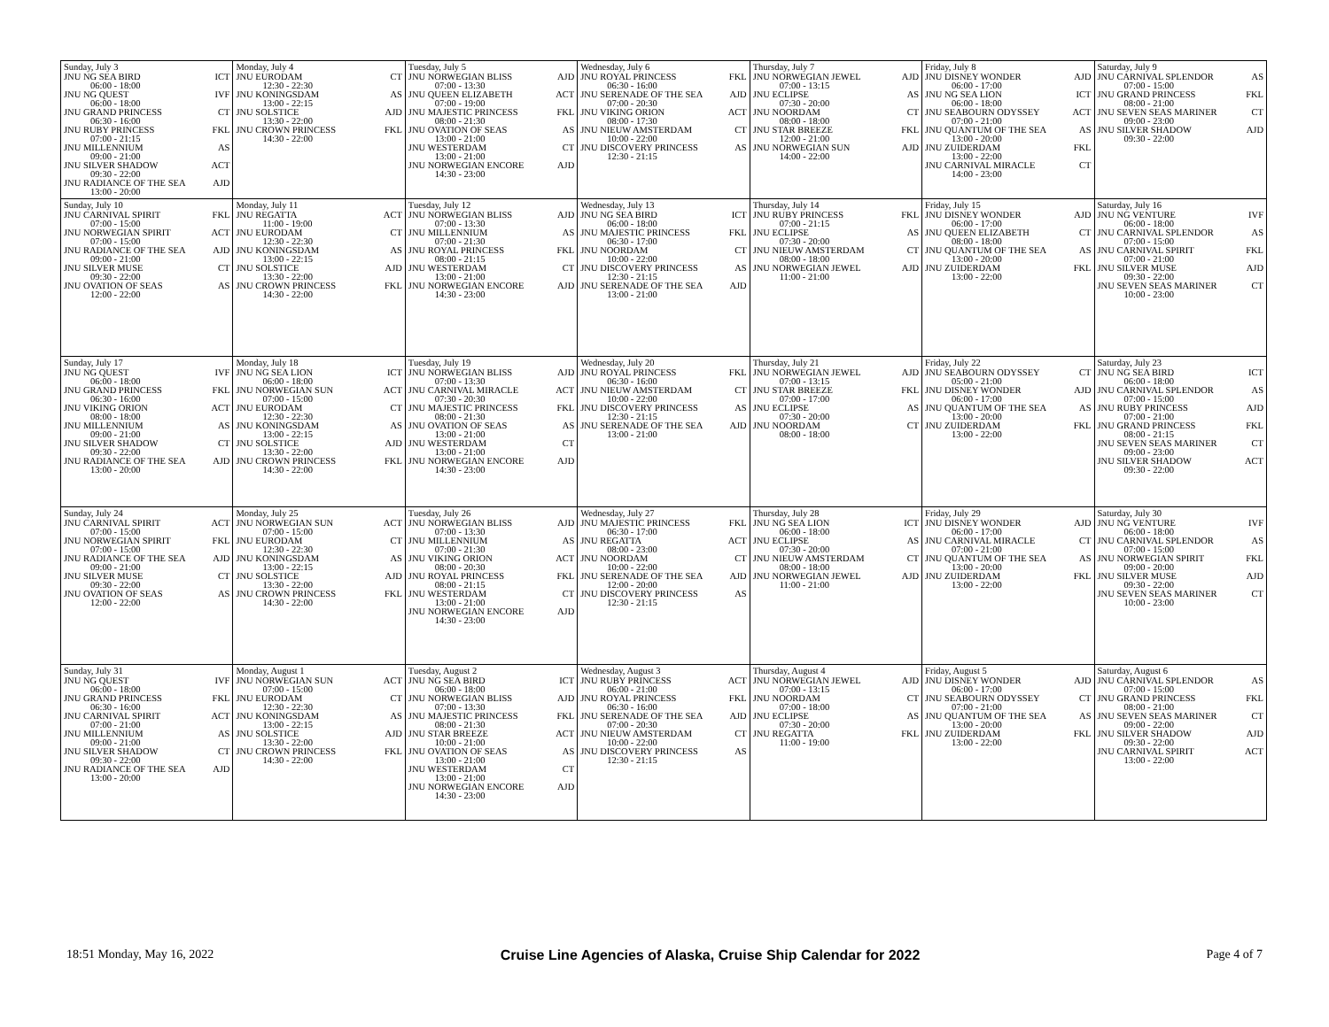| Sunday, July 3 JNU NG SEA BIRD ICT 06:00 - 18:00 JNU NG QUEST IVF 06:00 - 18:00 JNU GRAND PRINCESS CT 06:30 - 16:00 JNU RUBY PRINCESS FKL 07:00 - 21:15 JNU MILLENNIUM AS 09:00 - 21:00 JNU SILVER SHADOW ACT 09:30 - 22:00 JNU RADIANCE OF THE SEA AJD 13:00 - 20:00 | Monday, July 4 JNU EURODAM CT 12:30 - 22:30 JNU KONINGSDAM AS 13:00 - 22:15 JNU SOLSTICE AJD 13:30 - 22:00 JNU CROWN PRINCESS FKL 14:30 - 22:00 | Tuesday, July 5 JNU NORWEGIAN BLISS AJD 07:00 - 13:30 JNU QUEEN ELIZABETH ACT 07:00 - 19:00 JNU MAJESTIC PRINCESS FKL 08:00 - 21:30 JNU OVATION OF SEAS AS 13:00 - 21:00 JNU WESTERDAM CT 13:00 - 21:00 JNU NORWEGIAN ENCORE AJD 14:30 - 23:00 | Wednesday, July 6 JNU ROYAL PRINCESS FKL 06:30 - 16:00 JNU SERENADE OF THE SEA AJD 07:00 - 20:30 JNU VIKING ORION ACT 08:00 - 17:30 JNU NIEUW AMSTERDAM CT 10:00 - 22:00 JNU DISCOVERY PRINCESS AS 12:30 - 21:15 | Thursday, July 7 JNU NORWEGIAN JEWEL AJD 07:00 - 13:15 JNU ECLIPSE AS 07:30 - 20:00 JNU NOORDAM CT 08:00 - 18:00 JNU STAR BREEZE FKL 12:00 - 21:00 JNU NORWEGIAN SUN AJD 14:00 - 22:00 | Friday, July 8 JNU DISNEY WONDER AJD 06:00 - 17:00 JNU NG SEA LION ICT 06:00 - 18:00 JNU SEABOURN ODYSSEY ACT 07:00 - 21:00 JNU QUANTUM OF THE SEA AS 13:00 - 20:00 JNU ZUIDERDAM FKL 13:00 - 22:00 JNU CARNIVAL MIRACLE CT 14:00 - 23:00 | Saturday, July 9 JNU CARNIVAL SPLENDOR AS 07:00 - 15:00 JNU GRAND PRINCESS FKL 08:00 - 21:00 JNU SEVEN SEAS MARINER CT 09:00 - 23:00 JNU SILVER SHADOW AJD 09:30 - 22:00 |
| Sunday, July 10 JNU CARNIVAL SPIRIT FKL 07:00 - 15:00 JNU NORWEGIAN SPIRIT ACT 07:00 - 15:00 JNU RADIANCE OF THE SEA AJD 09:00 - 21:00 JNU SILVER MUSE CT 09:30 - 22:00 JNU OVATION OF SEAS AS 12:00 - 22:00 | Monday, July 11 JNU REGATTA ACT 11:00 - 19:00 JNU EURODAM CT 12:30 - 22:30 JNU KONINGSDAM AS 13:00 - 22:15 JNU SOLSTICE AJD 13:30 - 22:00 JNU CROWN PRINCESS FKL 14:30 - 22:00 | Tuesday, July 12 JNU NORWEGIAN BLISS AJD 07:00 - 13:30 JNU MILLENNIUM AS 07:00 - 21:30 JNU ROYAL PRINCESS FKL 08:00 - 21:15 JNU WESTERDAM CT 13:00 - 21:00 JNU NORWEGIAN ENCORE AJD 14:30 - 23:00 | Wednesday, July 13 JNU NG SEA BIRD ICT 06:00 - 18:00 JNU MAJESTIC PRINCESS FKL 06:30 - 17:00 JNU NOORDAM CT 10:00 - 22:00 JNU DISCOVERY PRINCESS AS 12:30 - 21:15 JNU SERENADE OF THE SEA AJD 13:00 - 21:00 | Thursday, July 14 JNU RUBY PRINCESS FKL 07:00 - 21:15 JNU ECLIPSE AS 07:30 - 20:00 JNU NIEUW AMSTERDAM CT 08:00 - 18:00 JNU NORWEGIAN JEWEL AJD 11:00 - 21:00 | Friday, July 15 JNU DISNEY WONDER AJD 06:00 - 17:00 JNU QUEEN ELIZABETH CT 08:00 - 18:00 JNU QUANTUM OF THE SEA AS 13:00 - 20:00 JNU ZUIDERDAM FKL 13:00 - 22:00 | Saturday, July 16 JNU NG VENTURE IVF 06:00 - 18:00 JNU CARNIVAL SPLENDOR AS 07:00 - 15:00 JNU CARNIVAL SPIRIT FKL 07:00 - 21:00 JNU SILVER MUSE AJD 09:30 - 22:00 JNU SEVEN SEAS MARINER CT 10:00 - 23:00 |
| Sunday, July 17 JNU NG QUEST IVF 06:00 - 18:00 JNU GRAND PRINCESS FKL 06:30 - 16:00 JNU VIKING ORION ACT 08:00 - 18:00 JNU MILLENNIUM AS 09:00 - 21:00 JNU SILVER SHADOW CT 09:30 - 22:00 JNU RADIANCE OF THE SEA AJD 13:00 - 20:00 | Monday, July 18 JNU NG SEA LION ICT 06:00 - 18:00 JNU NORWEGIAN SUN ACT 07:00 - 15:00 JNU EURODAM CT 12:30 - 22:30 JNU KONINGSDAM AS 13:00 - 22:15 JNU SOLSTICE AJD 13:30 - 22:00 JNU CROWN PRINCESS FKL 14:30 - 22:00 | Tuesday, July 19 JNU NORWEGIAN BLISS AJD 07:00 - 13:30 JNU CARNIVAL MIRACLE ACT 07:30 - 20:30 JNU MAJESTIC PRINCESS FKL 08:00 - 21:30 JNU OVATION OF SEAS AS 13:00 - 21:00 JNU WESTERDAM CT 13:00 - 21:00 JNU NORWEGIAN ENCORE AJD 14:30 - 23:00 | Wednesday, July 20 JNU ROYAL PRINCESS FKL 06:30 - 16:00 JNU NIEUW AMSTERDAM CT 10:00 - 22:00 JNU DISCOVERY PRINCESS AS 12:30 - 21:15 JNU SERENADE OF THE SEA AJD 13:00 - 21:00 | Thursday, July 21 JNU NORWEGIAN JEWEL AJD 07:00 - 13:15 JNU STAR BREEZE FKL 07:00 - 17:00 JNU ECLIPSE AS 07:30 - 20:00 JNU NOORDAM CT 08:00 - 18:00 | Friday, July 22 JNU SEABOURN ODYSSEY CT 05:00 - 21:00 JNU DISNEY WONDER AJD 06:00 - 17:00 JNU QUANTUM OF THE SEA AS 13:00 - 20:00 JNU ZUIDERDAM FKL 13:00 - 22:00 | Saturday, July 23 JNU NG SEA BIRD ICT 06:00 - 18:00 JNU CARNIVAL SPLENDOR AS 07:00 - 15:00 JNU RUBY PRINCESS AJD 07:00 - 21:00 JNU GRAND PRINCESS FKL 08:00 - 21:15 JNU SEVEN SEAS MARINER CT 09:00 - 23:00 JNU SILVER SHADOW ACT 09:30 - 22:00 |
| Sunday, July 24 JNU CARNIVAL SPIRIT ACT 07:00 - 15:00 JNU NORWEGIAN SPIRIT FKL 07:00 - 15:00 JNU RADIANCE OF THE SEA AJD 09:00 - 21:00 JNU SILVER MUSE CT 09:30 - 22:00 JNU OVATION OF SEAS AS 12:00 - 22:00 | Monday, July 25 JNU NORWEGIAN SUN ACT 07:00 - 15:00 JNU EURODAM CT 12:30 - 22:30 JNU KONINGSDAM AS 13:00 - 22:15 JNU SOLSTICE AJD 13:30 - 22:00 JNU CROWN PRINCESS FKL 14:30 - 22:00 | Tuesday, July 26 JNU NORWEGIAN BLISS AJD 07:00 - 13:30 JNU MILLENNIUM AS 07:00 - 21:30 JNU VIKING ORION ACT 08:00 - 20:30 JNU ROYAL PRINCESS FKL 08:00 - 21:15 JNU WESTERDAM CT 13:00 - 21:00 JNU NORWEGIAN ENCORE AJD 14:30 - 23:00 | Wednesday, July 27 JNU MAJESTIC PRINCESS FKL 06:30 - 17:00 JNU REGATTA ACT 08:00 - 23:00 JNU NOORDAM CT 10:00 - 22:00 JNU SERENADE OF THE SEA AJD 12:00 - 20:00 JNU DISCOVERY PRINCESS AS 12:30 - 21:15 | Thursday, July 28 JNU NG SEA LION ICT 06:00 - 18:00 JNU ECLIPSE AS 07:30 - 20:00 JNU NIEUW AMSTERDAM CT 08:00 - 18:00 JNU NORWEGIAN JEWEL AJD 11:00 - 21:00 | Friday, July 29 JNU DISNEY WONDER AJD 06:00 - 17:00 JNU CARNIVAL MIRACLE CT 07:00 - 21:00 JNU QUANTUM OF THE SEA AS 13:00 - 20:00 JNU ZUIDERDAM FKL 13:00 - 22:00 | Saturday, July 30 JNU NG VENTURE IVF 06:00 - 18:00 JNU CARNIVAL SPLENDOR AS 07:00 - 15:00 JNU NORWEGIAN SPIRIT FKL 09:00 - 20:00 JNU SILVER MUSE AJD 09:30 - 22:00 JNU SEVEN SEAS MARINER CT 10:00 - 23:00 |
| Sunday, July 31 JNU NG QUEST IVF 06:00 - 18:00 JNU GRAND PRINCESS FKL 06:30 - 16:00 JNU CARNIVAL SPIRIT ACT 07:00 - 21:00 JNU MILLENNIUM AS 09:00 - 21:00 JNU SILVER SHADOW CT 09:30 - 22:00 JNU RADIANCE OF THE SEA AJD 13:00 - 20:00 | Monday, August 1 JNU NORWEGIAN SUN ACT 07:00 - 15:00 JNU EURODAM CT 12:30 - 22:30 JNU KONINGSDAM AS 13:00 - 22:15 JNU SOLSTICE AJD 13:30 - 22:00 JNU CROWN PRINCESS FKL 14:30 - 22:00 | Tuesday, August 2 JNU NG SEA BIRD ICT 06:00 - 18:00 JNU NORWEGIAN BLISS AJD 07:00 - 13:30 JNU MAJESTIC PRINCESS FKL 08:00 - 21:30 JNU STAR BREEZE ACT 10:00 - 21:00 JNU OVATION OF SEAS AS 13:00 - 21:00 JNU WESTERDAM CT 13:00 - 21:00 JNU NORWEGIAN ENCORE AJD 14:30 - 23:00 | Wednesday, August 3 JNU RUBY PRINCESS ACT 06:00 - 21:00 JNU ROYAL PRINCESS FKL 06:30 - 16:00 JNU SERENADE OF THE SEA AJD 07:00 - 20:30 JNU NIEUW AMSTERDAM CT 10:00 - 22:00 JNU DISCOVERY PRINCESS AS 12:30 - 21:15 | Thursday, August 4 JNU NORWEGIAN JEWEL AJD 07:00 - 13:15 JNU NOORDAM CT 07:00 - 18:00 JNU ECLIPSE AS 07:30 - 20:00 JNU REGATTA FKL 11:00 - 19:00 | Friday, August 5 JNU DISNEY WONDER AJD 06:00 - 17:00 JNU SEABOURN ODYSSEY CT 07:00 - 21:00 JNU QUANTUM OF THE SEA AS 13:00 - 20:00 JNU ZUIDERDAM FKL 13:00 - 22:00 | Saturday, August 6 JNU CARNIVAL SPLENDOR AS 07:00 - 15:00 JNU GRAND PRINCESS FKL 08:00 - 21:00 JNU SEVEN SEAS MARINER CT 09:00 - 22:00 JNU SILVER SHADOW AJD 09:30 - 22:00 JNU CARNIVAL SPIRIT ACT 13:00 - 22:00 |
18:51 Monday, May 16, 2022 Cruise Line Agencies of Alaska, Cruise Ship Calendar for 2022 Page 4 of 7